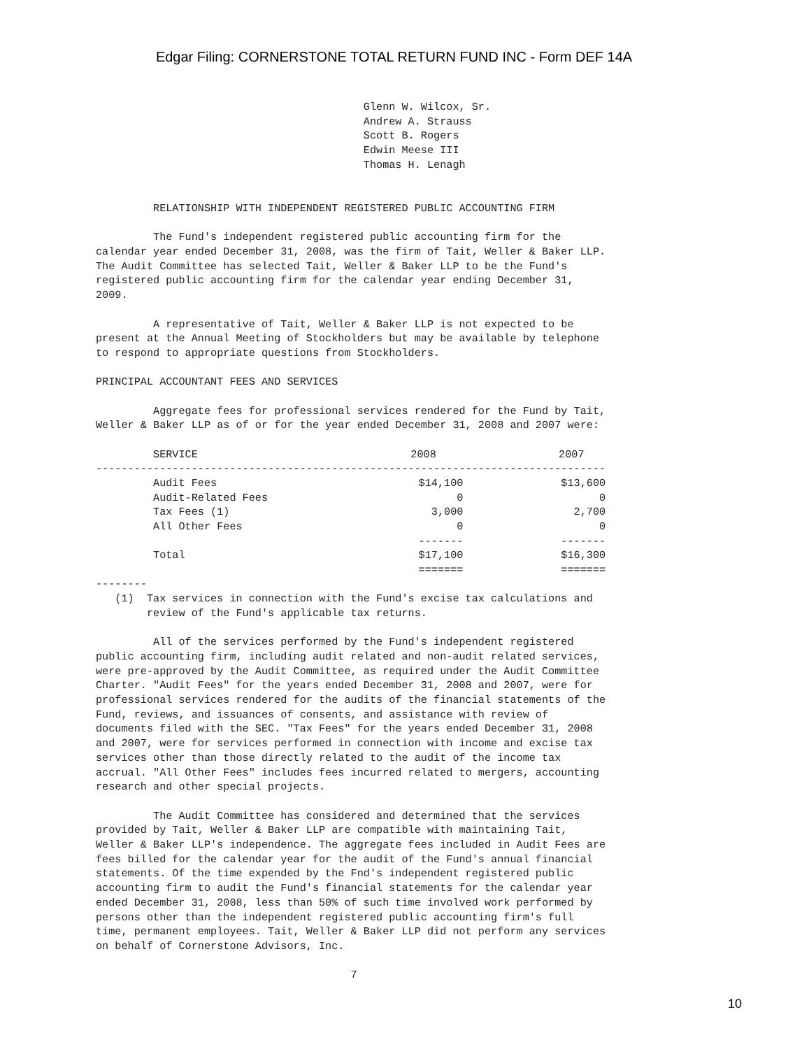Edgar Filing: CORNERSTONE TOTAL RETURN FUND INC - Form DEF 14A
                                          Glenn W. Wilcox, Sr.
                                          Andrew A. Strauss
                                          Scott B. Rogers
                                          Edwin Meese III
                                          Thomas H. Lenagh


         RELATIONSHIP WITH INDEPENDENT REGISTERED PUBLIC ACCOUNTING FIRM

         The Fund's independent registered public accounting firm for the
calendar year ended December 31, 2008, was the firm of Tait, Weller & Baker LLP.
The Audit Committee has selected Tait, Weller & Baker LLP to be the Fund's
registered public accounting firm for the calendar year ending December 31,
2009.

         A representative of Tait, Weller & Baker LLP is not expected to be
present at the Annual Meeting of Stockholders but may be available by telephone
to respond to appropriate questions from Stockholders.

PRINCIPAL ACCOUNTANT FEES AND SERVICES

         Aggregate fees for professional services rendered for the Fund by Tait,
Weller & Baker LLP as of or for the year ended December 31, 2008 and 2007 were:
| SERVICE | 2008 | 2007 |
| --- | --- | --- |
| -------------------------------------------------------------------------------- | | |
| Audit Fees | $14,100 | $13,600 |
| Audit-Related Fees | 0 | 0 |
| Tax Fees (1) | 3,000 | 2,700 |
| All Other Fees | 0 | 0 |
| | ------- | ------- |
| Total | $17,100 | $16,300 |
| | ======= | ======= |
--------
   (1)  Tax services in connection with the Fund's excise tax calculations and
        review of the Fund's applicable tax returns.

         All of the services performed by the Fund's independent registered
public accounting firm, including audit related and non-audit related services,
were pre-approved by the Audit Committee, as required under the Audit Committee
Charter. "Audit Fees" for the years ended December 31, 2008 and 2007, were for
professional services rendered for the audits of the financial statements of the
Fund, reviews, and issuances of consents, and assistance with review of
documents filed with the SEC. "Tax Fees" for the years ended December 31, 2008
and 2007, were for services performed in connection with income and excise tax
services other than those directly related to the audit of the income tax
accrual. "All Other Fees" includes fees incurred related to mergers, accounting
research and other special projects.

         The Audit Committee has considered and determined that the services
provided by Tait, Weller & Baker LLP are compatible with maintaining Tait,
Weller & Baker LLP's independence. The aggregate fees included in Audit Fees are
fees billed for the calendar year for the audit of the Fund's annual financial
statements. Of the time expended by the Fnd's independent registered public
accounting firm to audit the Fund's financial statements for the calendar year
ended December 31, 2008, less than 50% of such time involved work performed by
persons other than the independent registered public accounting firm's full
time, permanent employees. Tait, Weller & Baker LLP did not perform any services
on behalf of Cornerstone Advisors, Inc.

                                        7
10